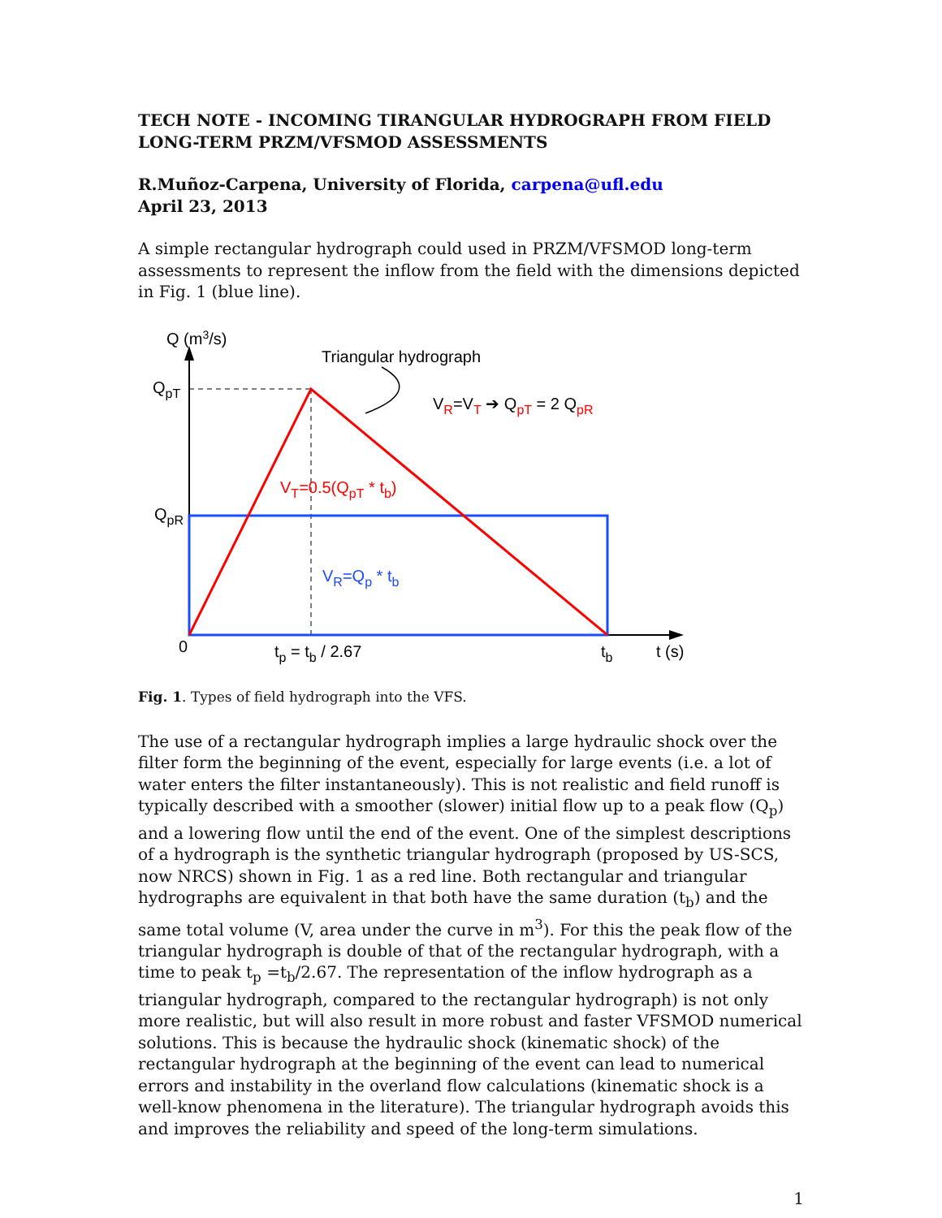TECH NOTE - INCOMING TIRANGULAR HYDROGRAPH FROM FIELD LONG-TERM PRZM/VFSMOD ASSESSMENTS
R.Muñoz-Carpena, University of Florida, carpena@ufl.edu
April 23, 2013
A simple rectangular hydrograph could used in PRZM/VFSMOD long-term assessments to represent the inflow from the field with the dimensions depicted in Fig. 1 (blue line).
Q (m3/s)
Triangular hydrograph
QpT
QpR
VR=VT ➔ QpT = 2 QpR
VT=0.5(QpT * tb)
VR=Qp * tb
0
tp = tb / 2.67
tb
t (s)
Fig. 1. Types of field hydrograph into the VFS.
The use of a rectangular hydrograph implies a large hydraulic shock over the filter form the beginning of the event, especially for large events (i.e. a lot of water enters the filter instantaneously). This is not realistic and field runoff is typically described with a smoother (slower) initial flow up to a peak flow (Q<sub>p</sub>) and a lowering flow until the end of the event. One of the simplest descriptions of a hydrograph is the synthetic triangular hydrograph (proposed by US-SCS, now NRCS) shown in Fig. 1 as a red line. Both rectangular and triangular hydrographs are equivalent in that both have the same duration (t<sub>b</sub>) and the same total volume (V, area under the curve in m<sup>3</sup>). For this the peak flow of the triangular hydrograph is double of that of the rectangular hydrograph, with a time to peak t<sub>p</sub> =t<sub>b</sub>/2.67. The representation of the inflow hydrograph as a triangular hydrograph, compared to the rectangular hydrograph) is not only more realistic, but will also result in more robust and faster VFSMOD numerical solutions. This is because the hydraulic shock (kinematic shock) of the rectangular hydrograph at the beginning of the event can lead to numerical errors and instability in the overland flow calculations (kinematic shock is a well-know phenomena in the literature). The triangular hydrograph avoids this and improves the reliability and speed of the long-term simulations.
1